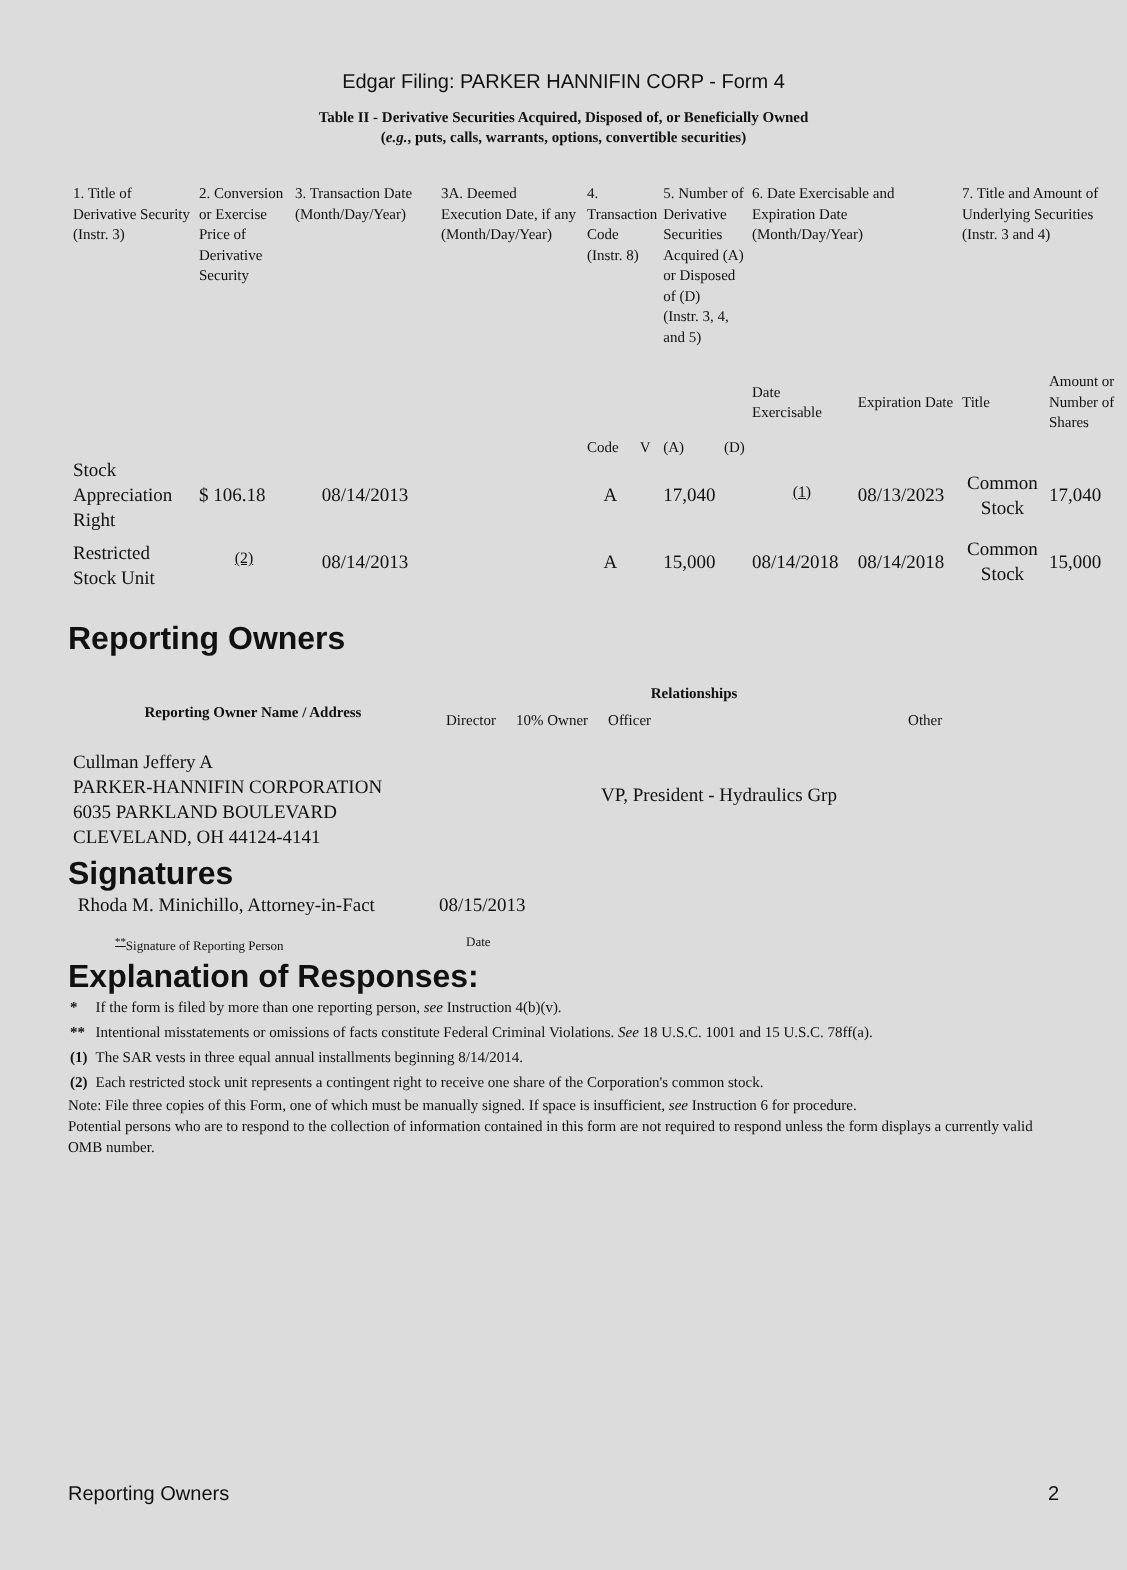Edgar Filing: PARKER HANNIFIN CORP - Form 4
Table II - Derivative Securities Acquired, Disposed of, or Beneficially Owned
(e.g., puts, calls, warrants, options, convertible securities)
| 1. Title of Derivative Security (Instr. 3) | 2. Conversion or Exercise Price of Derivative Security | 3. Transaction Date (Month/Day/Year) | 3A. Deemed Execution Date, if any (Month/Day/Year) | 4. Transaction Code (Instr. 8) | | 5. Number of Derivative Securities Acquired (A) or Disposed of (D) (Instr. 3, 4, and 5) | | 6. Date Exercisable and Expiration Date (Month/Day/Year) | | 7. Title and Amount of Underlying Securities (Instr. 3 and 4) | |
| --- | --- | --- | --- | --- | --- | --- | --- | --- | --- | --- | --- |
| | | | | Code | V | (A) | (D) | Date Exercisable | Expiration Date | Title | Amount or Number of Shares |
| Stock Appreciation Right | $ 106.18 | 08/14/2013 | | A | | 17,040 | | <sup>(1)</sup> | 08/13/2023 | Common Stock | 17,040 |
| Restricted Stock Unit | <sup>(2)</sup> | 08/14/2013 | | A | | 15,000 | | 08/14/2018 | 08/14/2018 | Common Stock | 15,000 |
Reporting Owners
| Reporting Owner Name / Address | Relationships | | | |
| --- | --- | --- | --- | --- |
| | Director | 10% Owner | Officer | Other |
| Cullman Jeffery A PARKER-HANNIFIN CORPORATION 6035 PARKLAND BOULEVARD CLEVELAND, OH 44124-4141 | | | VP, President - Hydraulics Grp | |
Signatures
| Rhoda M. Minichillo, Attorney-in-Fact | 08/15/2013 |
| <sup>**</sup> Signature of Reporting Person | Date |
Explanation of Responses:
| * | If the form is filed by more than one reporting person, see Instruction 4(b)(v). |
| ** | Intentional misstatements or omissions of facts constitute Federal Criminal Violations. See 18 U.S.C. 1001 and 15 U.S.C. 78ff(a). |
| (1) | The SAR vests in three equal annual installments beginning 8/14/2014. |
| (2) | Each restricted stock unit represents a contingent right to receive one share of the Corporation's common stock. |
Note: File three copies of this Form, one of which must be manually signed. If space is insufficient, see Instruction 6 for procedure.
Potential persons who are to respond to the collection of information contained in this form are not required to respond unless the form displays a currently valid OMB number.
Reporting Owners 2